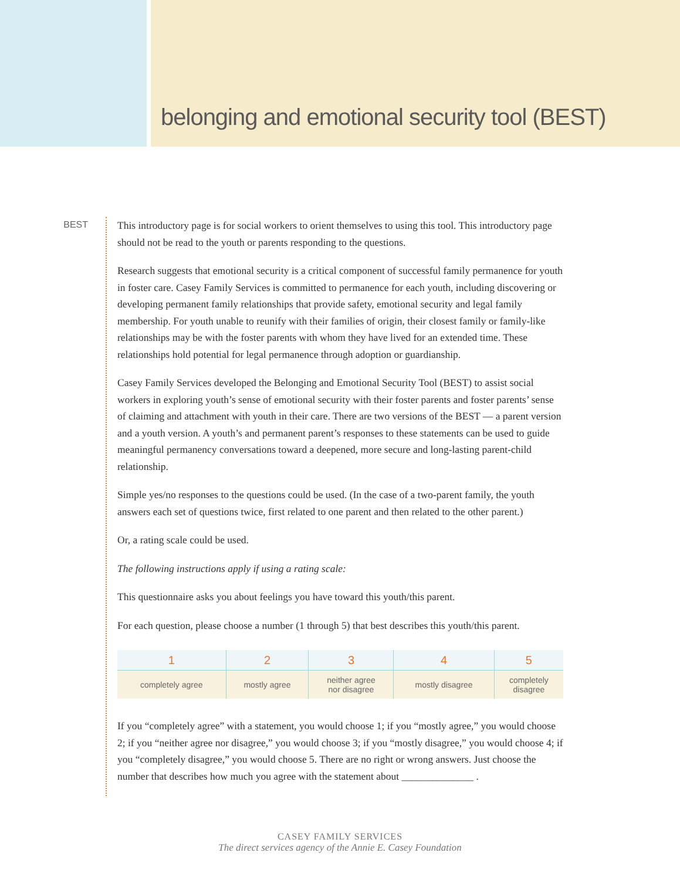belonging and emotional security tool (BEST)
BEST
This introductory page is for social workers to orient themselves to using this tool. This introductory page should not be read to the youth or parents responding to the questions.
Research suggests that emotional security is a critical component of successful family permanence for youth in foster care. Casey Family Services is committed to permanence for each youth, including discovering or developing permanent family relationships that provide safety, emotional security and legal family membership. For youth unable to reunify with their families of origin, their closest family or family-like relationships may be with the foster parents with whom they have lived for an extended time. These relationships hold potential for legal permanence through adoption or guardianship.
Casey Family Services developed the Belonging and Emotional Security Tool (BEST) to assist social workers in exploring youth’s sense of emotional security with their foster parents and foster parents’ sense of claiming and attachment with youth in their care. There are two versions of the BEST — a parent version and a youth version. A youth’s and permanent parent’s responses to these statements can be used to guide meaningful permanency conversations toward a deepened, more secure and long-lasting parent-child relationship.
Simple yes/no responses to the questions could be used. (In the case of a two-parent family, the youth answers each set of questions twice, first related to one parent and then related to the other parent.)
Or, a rating scale could be used.
The following instructions apply if using a rating scale:
This questionnaire asks you about feelings you have toward this youth/this parent.
For each question, please choose a number (1 through 5) that best describes this youth/this parent.
| 1 | 2 | 3 | 4 | 5 |
| --- | --- | --- | --- | --- |
| completely agree | mostly agree | neither agree nor disagree | mostly disagree | completely disagree |
If you “completely agree” with a statement, you would choose 1; if you “mostly agree,” you would choose 2; if you “neither agree nor disagree,” you would choose 3; if you “mostly disagree,” you would choose 4; if you “completely disagree,” you would choose 5. There are no right or wrong answers. Just choose the number that describes how much you agree with the statement about ______________ .
CASEY FAMILY SERVICES
The direct services agency of the Annie E. Casey Foundation